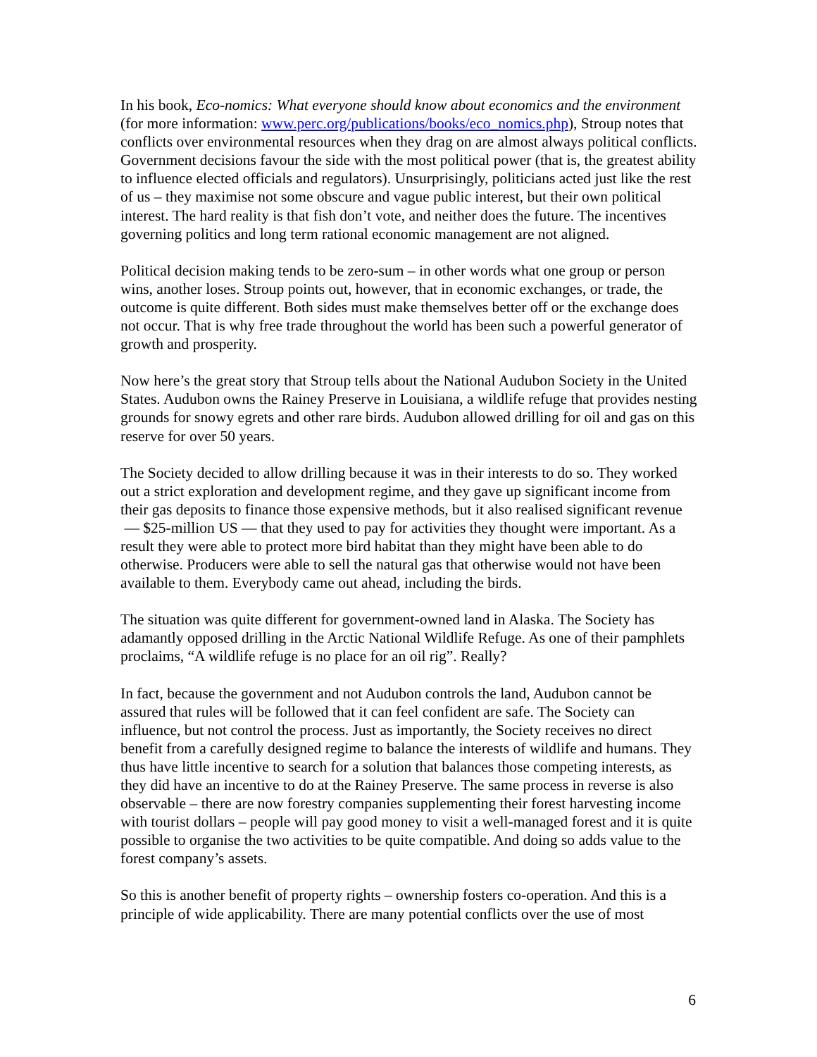In his book, Eco-nomics: What everyone should know about economics and the environment (for more information: www.perc.org/publications/books/eco_nomics.php), Stroup notes that conflicts over environmental resources when they drag on are almost always political conflicts. Government decisions favour the side with the most political power (that is, the greatest ability to influence elected officials and regulators). Unsurprisingly, politicians acted just like the rest of us – they maximise not some obscure and vague public interest, but their own political interest. The hard reality is that fish don’t vote, and neither does the future. The incentives governing politics and long term rational economic management are not aligned.
Political decision making tends to be zero-sum – in other words what one group or person wins, another loses. Stroup points out, however, that in economic exchanges, or trade, the outcome is quite different. Both sides must make themselves better off or the exchange does not occur. That is why free trade throughout the world has been such a powerful generator of growth and prosperity.
Now here’s the great story that Stroup tells about the National Audubon Society in the United States. Audubon owns the Rainey Preserve in Louisiana, a wildlife refuge that provides nesting grounds for snowy egrets and other rare birds. Audubon allowed drilling for oil and gas on this reserve for over 50 years.
The Society decided to allow drilling because it was in their interests to do so. They worked out a strict exploration and development regime, and they gave up significant income from their gas deposits to finance those expensive methods, but it also realised significant revenue — $25-million US — that they used to pay for activities they thought were important. As a result they were able to protect more bird habitat than they might have been able to do otherwise. Producers were able to sell the natural gas that otherwise would not have been available to them. Everybody came out ahead, including the birds.
The situation was quite different for government-owned land in Alaska. The Society has adamantly opposed drilling in the Arctic National Wildlife Refuge. As one of their pamphlets proclaims, “A wildlife refuge is no place for an oil rig”. Really?
In fact, because the government and not Audubon controls the land, Audubon cannot be assured that rules will be followed that it can feel confident are safe. The Society can influence, but not control the process. Just as importantly, the Society receives no direct benefit from a carefully designed regime to balance the interests of wildlife and humans. They thus have little incentive to search for a solution that balances those competing interests, as they did have an incentive to do at the Rainey Preserve. The same process in reverse is also observable – there are now forestry companies supplementing their forest harvesting income with tourist dollars – people will pay good money to visit a well-managed forest and it is quite possible to organise the two activities to be quite compatible. And doing so adds value to the forest company’s assets.
So this is another benefit of property rights – ownership fosters co-operation. And this is a principle of wide applicability. There are many potential conflicts over the use of most
6